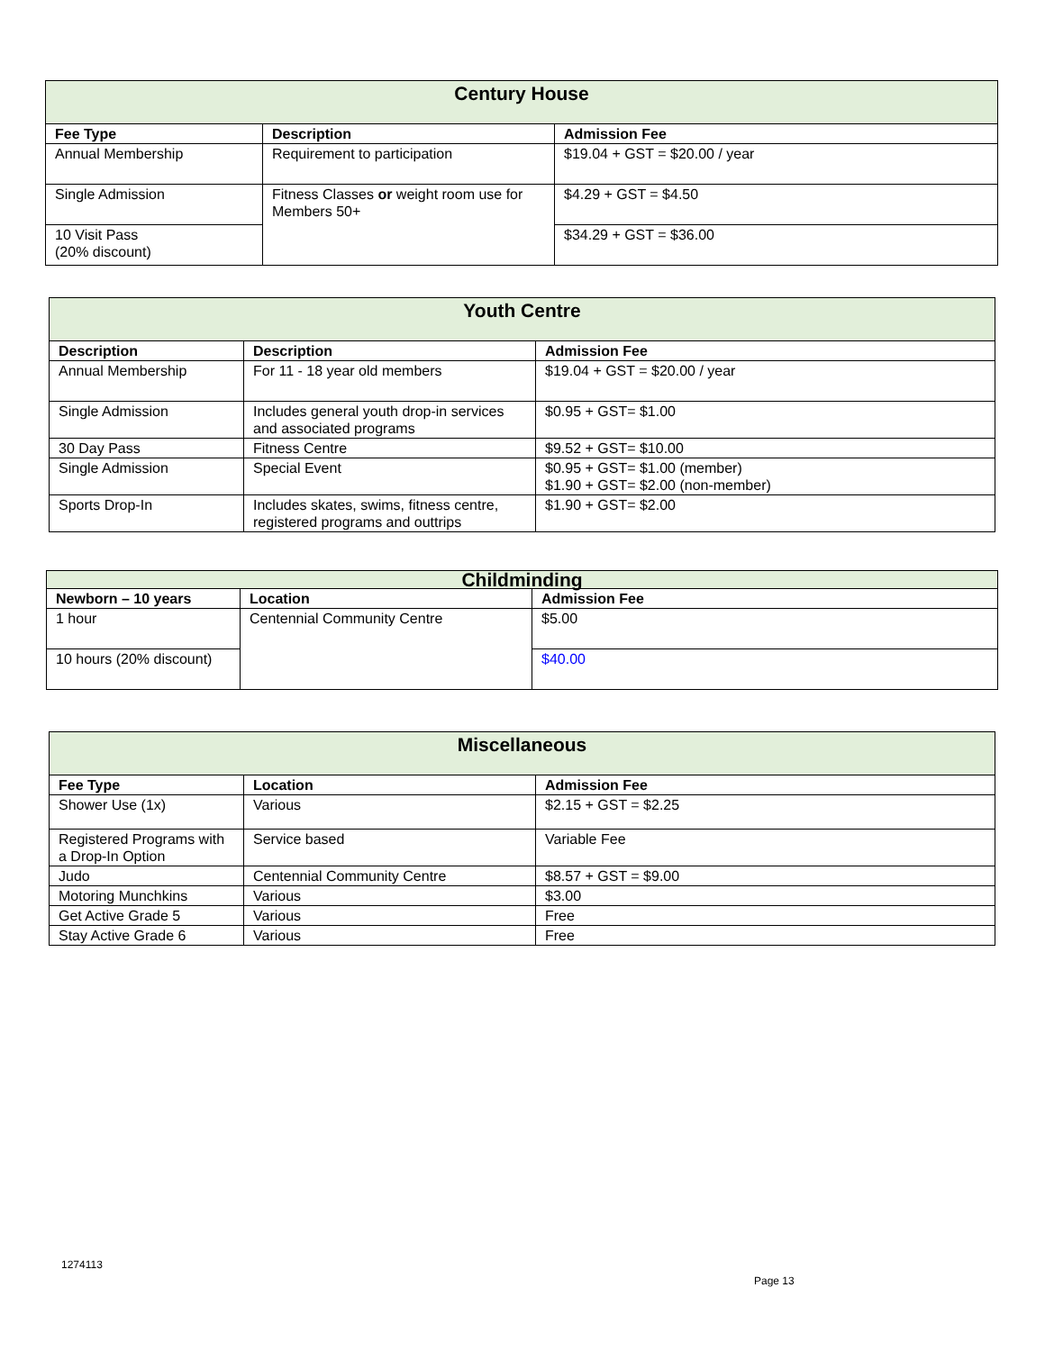| Century House | | |
| --- | --- | --- |
| Fee Type | Description | Admission Fee |
| Annual Membership | Requirement to participation | $19.04 + GST = $20.00 / year |
| Single Admission | Fitness Classes or weight room use for Members 50+ | $4.29 + GST = $4.50 |
| 10 Visit Pass (20% discount) | | $34.29 + GST = $36.00 |
| Youth Centre | | |
| --- | --- | --- |
| Description | Description | Admission Fee |
| Annual Membership | For 11 - 18 year old members | $19.04 + GST = $20.00 / year |
| Single Admission | Includes general youth drop-in services and associated programs | $0.95 + GST= $1.00 |
| 30 Day Pass | Fitness Centre | $9.52 + GST= $10.00 |
| Single Admission | Special Event | $0.95 + GST= $1.00 (member) $1.90 + GST= $2.00 (non-member) |
| Sports Drop-In | Includes skates, swims, fitness centre, registered programs and outtrips | $1.90 + GST= $2.00 |
| Childminding | | |
| --- | --- | --- |
| Newborn – 10 years | Location | Admission Fee |
| 1 hour | Centennial Community Centre | $5.00 |
| 10 hours (20% discount) | | $40.00 |
| Miscellaneous | | |
| --- | --- | --- |
| Fee Type | Location | Admission Fee |
| Shower Use (1x) | Various | $2.15 + GST = $2.25 |
| Registered Programs with a Drop-In Option | Service based | Variable Fee |
| Judo | Centennial Community Centre | $8.57 + GST = $9.00 |
| Motoring Munchkins | Various | $3.00 |
| Get Active Grade 5 | Various | Free |
| Stay Active Grade 6 | Various | Free |
1274113
Page 13